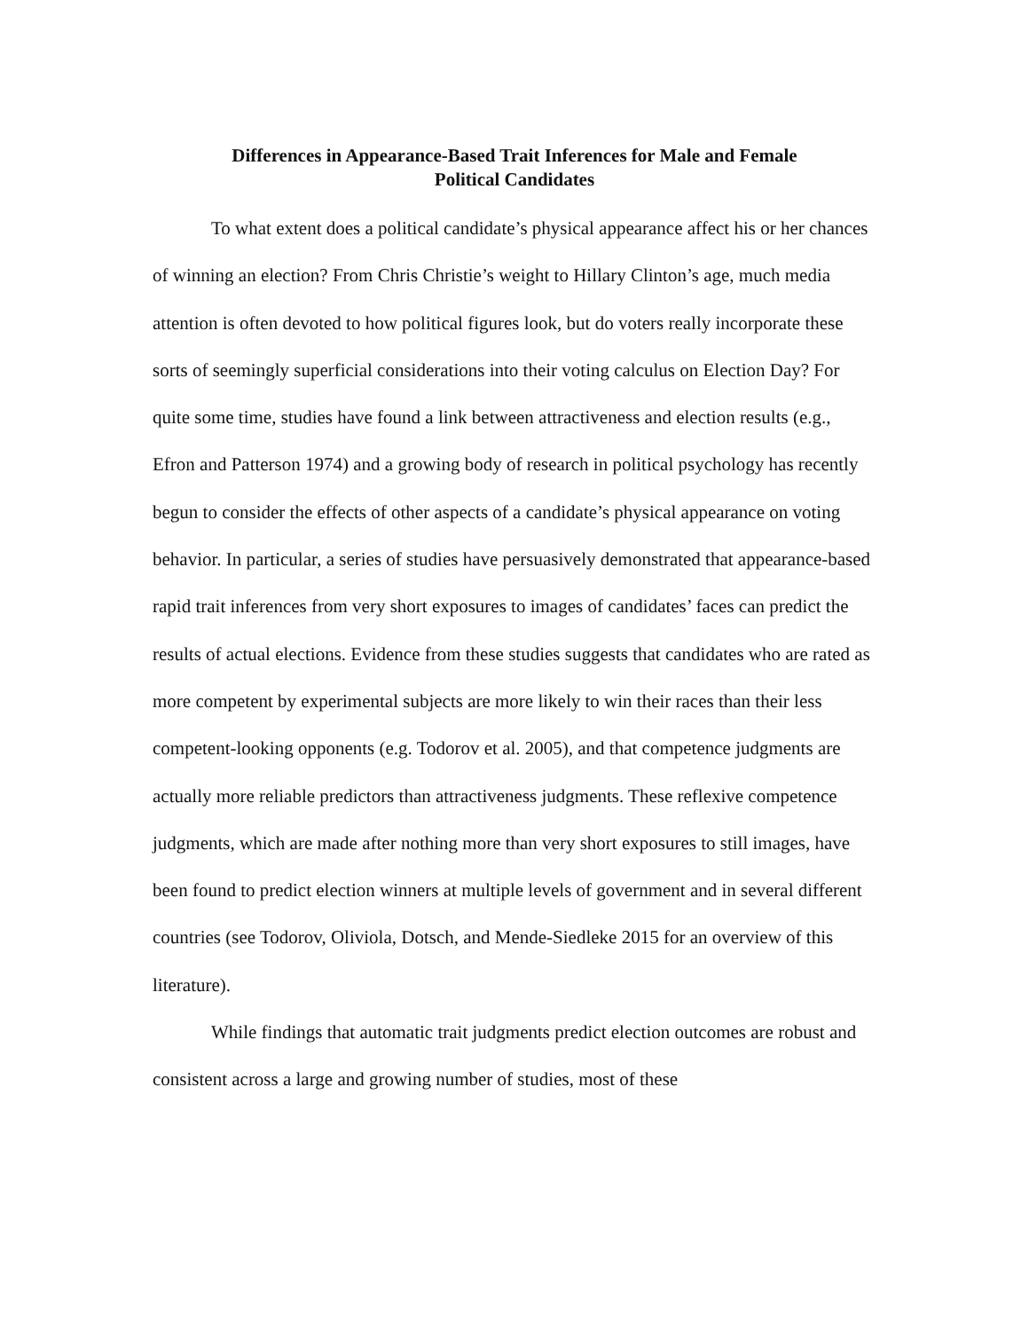Differences in Appearance-Based Trait Inferences for Male and Female
Political Candidates
To what extent does a political candidate’s physical appearance affect his or her chances of winning an election? From Chris Christie’s weight to Hillary Clinton’s age, much media attention is often devoted to how political figures look, but do voters really incorporate these sorts of seemingly superficial considerations into their voting calculus on Election Day? For quite some time, studies have found a link between attractiveness and election results (e.g., Efron and Patterson 1974) and a growing body of research in political psychology has recently begun to consider the effects of other aspects of a candidate’s physical appearance on voting behavior. In particular, a series of studies have persuasively demonstrated that appearance-based rapid trait inferences from very short exposures to images of candidates’ faces can predict the results of actual elections. Evidence from these studies suggests that candidates who are rated as more competent by experimental subjects are more likely to win their races than their less competent-looking opponents (e.g. Todorov et al. 2005), and that competence judgments are actually more reliable predictors than attractiveness judgments. These reflexive competence judgments, which are made after nothing more than very short exposures to still images, have been found to predict election winners at multiple levels of government and in several different countries (see Todorov, Oliviola, Dotsch, and Mende-Siedleke 2015 for an overview of this literature).
While findings that automatic trait judgments predict election outcomes are robust and consistent across a large and growing number of studies, most of these